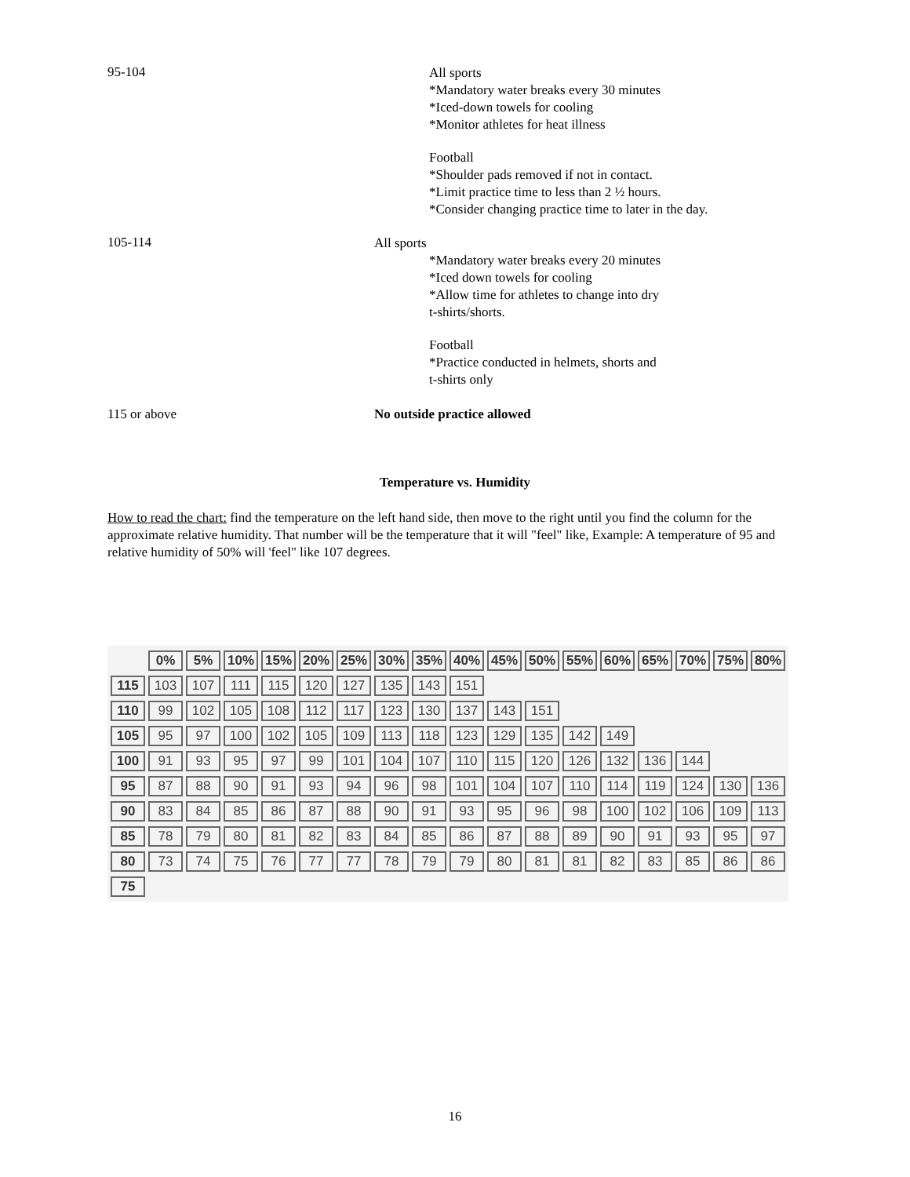95-104
All sports
*Mandatory water breaks every 30 minutes
*Iced-down towels for cooling
*Monitor athletes for heat illness
Football
*Shoulder pads removed if not in contact.
*Limit practice time to less than 2 ½ hours.
*Consider changing practice time to later in the day.
105-114
All sports
*Mandatory water breaks every 20 minutes
*Iced down towels for cooling
*Allow time for athletes to change into dry
t-shirts/shorts.
Football
*Practice conducted in helmets, shorts and
t-shirts only
115 or above No outside practice allowed
Temperature vs. Humidity
How to read the chart: find the temperature on the left hand side, then move to the right until you find the column for the approximate relative humidity. That number will be the temperature that it will "feel" like, Example: A temperature of 95 and relative humidity of 50% will 'feel" like 107 degrees.
| | 0% | 5% | 10% | 15% | 20% | 25% | 30% | 35% | 40% | 45% | 50% | 55% | 60% | 65% | 70% | 75% | 80% |
| 115 | 103 | 107 | 111 | 115 | 120 | 127 | 135 | 143 | 151 | | | | | | | | |
| 110 | 99 | 102 | 105 | 108 | 112 | 117 | 123 | 130 | 137 | 143 | 151 | | | | | | |
| 105 | 95 | 97 | 100 | 102 | 105 | 109 | 113 | 118 | 123 | 129 | 135 | 142 | 149 | | | | |
| 100 | 91 | 93 | 95 | 97 | 99 | 101 | 104 | 107 | 110 | 115 | 120 | 126 | 132 | 136 | 144 | | |
| 95 | 87 | 88 | 90 | 91 | 93 | 94 | 96 | 98 | 101 | 104 | 107 | 110 | 114 | 119 | 124 | 130 | 136 |
| 90 | 83 | 84 | 85 | 86 | 87 | 88 | 90 | 91 | 93 | 95 | 96 | 98 | 100 | 102 | 106 | 109 | 113 |
| 85 | 78 | 79 | 80 | 81 | 82 | 83 | 84 | 85 | 86 | 87 | 88 | 89 | 90 | 91 | 93 | 95 | 97 |
| 80 | 73 | 74 | 75 | 76 | 77 | 77 | 78 | 79 | 79 | 80 | 81 | 81 | 82 | 83 | 85 | 86 | 86 |
| 75 | | | | | | | | | | | | | | | | | |
16